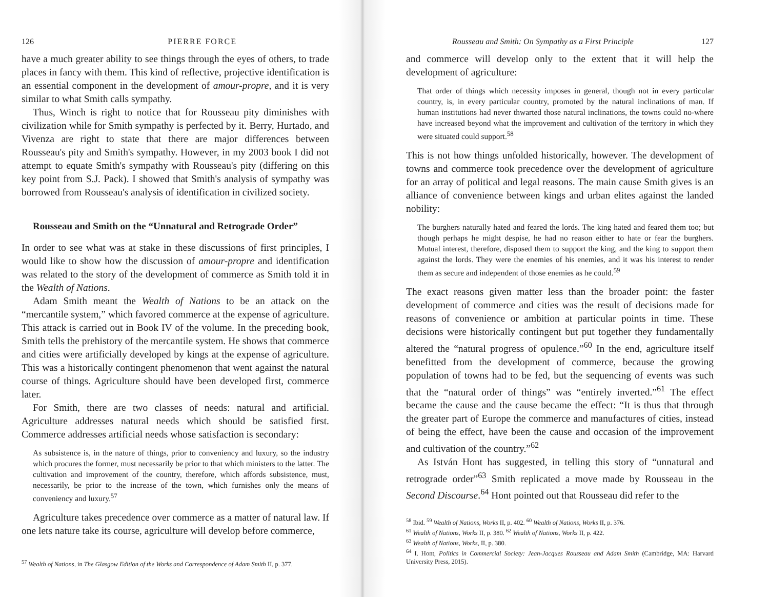126 PIERRE FORCE
have a much greater ability to see things through the eyes of others, to trade places in fancy with them. This kind of reflective, projective identification is an essential component in the development of amour-propre, and it is very similar to what Smith calls sympathy.
Thus, Winch is right to notice that for Rousseau pity diminishes with civilization while for Smith sympathy is perfected by it. Berry, Hurtado, and Vivenza are right to state that there are major differences between Rousseau's pity and Smith's sympathy. However, in my 2003 book I did not attempt to equate Smith's sympathy with Rousseau's pity (differing on this key point from S.J. Pack). I showed that Smith's analysis of sympathy was borrowed from Rousseau's analysis of identification in civilized society.
Rousseau and Smith on the “Unnatural and Retrograde Order”
In order to see what was at stake in these discussions of first principles, I would like to show how the discussion of amour-propre and identification was related to the story of the development of commerce as Smith told it in the Wealth of Nations.
Adam Smith meant the Wealth of Nations to be an attack on the “mercantile system,” which favored commerce at the expense of agriculture. This attack is carried out in Book IV of the volume. In the preceding book, Smith tells the prehistory of the mercantile system. He shows that commerce and cities were artificially developed by kings at the expense of agriculture. This was a historically contingent phenomenon that went against the natural course of things. Agriculture should have been developed first, commerce later.
For Smith, there are two classes of needs: natural and artificial. Agriculture addresses natural needs which should be satisfied first. Commerce addresses artificial needs whose satisfaction is secondary:
As subsistence is, in the nature of things, prior to conveniency and luxury, so the industry which procures the former, must necessarily be prior to that which ministers to the latter. The cultivation and improvement of the country, therefore, which affords subsistence, must, necessarily, be prior to the increase of the town, which furnishes only the means of conveniency and luxury.<sup>57</sup>
Agriculture takes precedence over commerce as a matter of natural law. If one lets nature take its course, agriculture will develop before commerce,
<sup>57</sup> Wealth of Nations, in The Glasgow Edition of the Works and Correspondence of Adam Smith II, p. 377.
Rousseau and Smith: On Sympathy as a First Principle 127
and commerce will develop only to the extent that it will help the development of agriculture:
That order of things which necessity imposes in general, though not in every particular country, is, in every particular country, promoted by the natural inclinations of man. If human institutions had never thwarted those natural inclinations, the towns could no-where have increased beyond what the improvement and cultivation of the territory in which they were situated could support.<sup>58</sup>
This is not how things unfolded historically, however. The development of towns and commerce took precedence over the development of agriculture for an array of political and legal reasons. The main cause Smith gives is an alliance of convenience between kings and urban elites against the landed nobility:
The burghers naturally hated and feared the lords. The king hated and feared them too; but though perhaps he might despise, he had no reason either to hate or fear the burghers. Mutual interest, therefore, disposed them to support the king, and the king to support them against the lords. They were the enemies of his enemies, and it was his interest to render them as secure and independent of those enemies as he could.<sup>59</sup>
The exact reasons given matter less than the broader point: the faster development of commerce and cities was the result of decisions made for reasons of convenience or ambition at particular points in time. These decisions were historically contingent but put together they fundamentally altered the “natural progress of opulence.”<sup>60</sup> In the end, agriculture itself benefitted from the development of commerce, because the growing population of towns had to be fed, but the sequencing of events was such that the “natural order of things” was “entirely inverted.”<sup>61</sup> The effect became the cause and the cause became the effect: “It is thus that through the greater part of Europe the commerce and manufactures of cities, instead of being the effect, have been the cause and occasion of the improvement and cultivation of the country.”<sup>62</sup>
As István Hont has suggested, in telling this story of “unnatural and retrograde order”<sup>63</sup> Smith replicated a move made by Rousseau in the Second Discourse.<sup>64</sup> Hont pointed out that Rousseau did refer to the
<sup>58</sup> Ibid. <sup>59</sup> Wealth of Nations, Works II, p. 402. <sup>60</sup> Wealth of Nations, Works II, p. 376.
<sup>61</sup> Wealth of Nations, Works II, p. 380. <sup>62</sup> Wealth of Nations, Works II, p. 422.
<sup>63</sup> Wealth of Nations, Works, II, p. 380.
<sup>64</sup> I. Hont, Politics in Commercial Society: Jean-Jacques Rousseau and Adam Smith (Cambridge, MA: Harvard University Press, 2015).